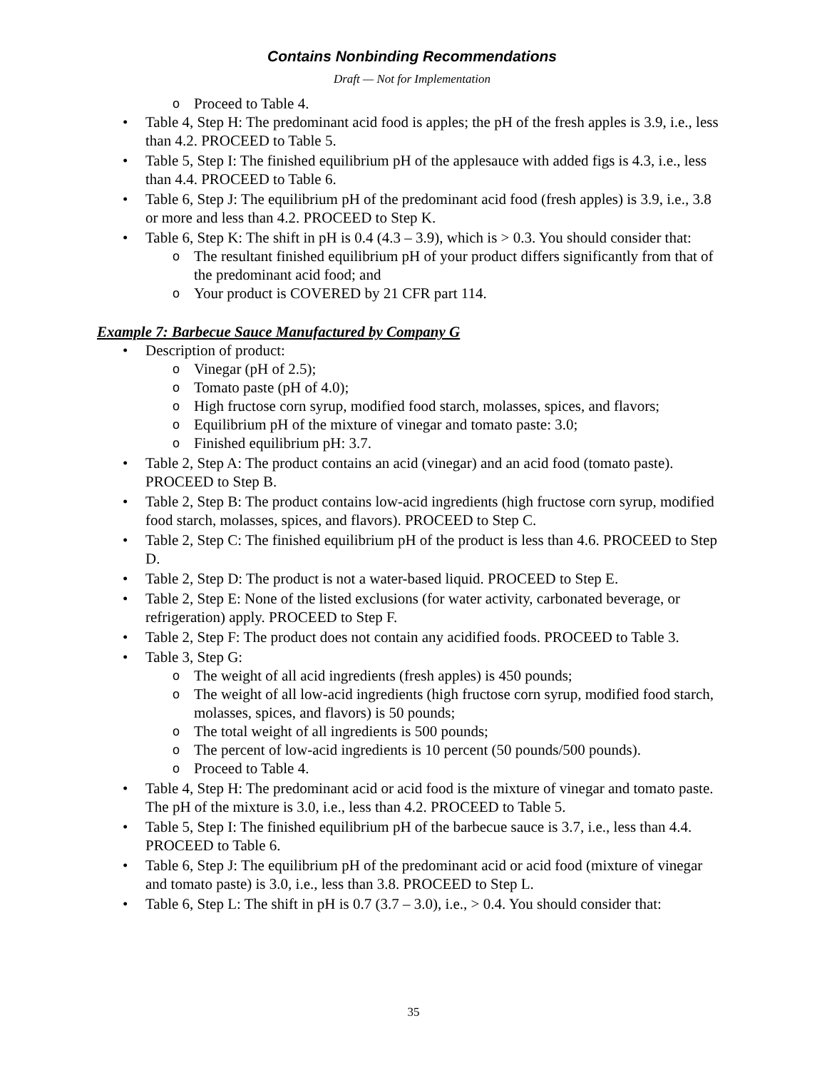Contains Nonbinding Recommendations
Draft — Not for Implementation
o Proceed to Table 4.
• Table 4, Step H: The predominant acid food is apples; the pH of the fresh apples is 3.9, i.e., less than 4.2. PROCEED to Table 5.
• Table 5, Step I: The finished equilibrium pH of the applesauce with added figs is 4.3, i.e., less than 4.4. PROCEED to Table 6.
• Table 6, Step J: The equilibrium pH of the predominant acid food (fresh apples) is 3.9, i.e., 3.8 or more and less than 4.2. PROCEED to Step K.
• Table 6, Step K: The shift in pH is 0.4 (4.3 – 3.9), which is > 0.3. You should consider that:
o The resultant finished equilibrium pH of your product differs significantly from that of the predominant acid food; and
o Your product is COVERED by 21 CFR part 114.
Example 7: Barbecue Sauce Manufactured by Company G
• Description of product:
o Vinegar (pH of 2.5);
o Tomato paste (pH of 4.0);
o High fructose corn syrup, modified food starch, molasses, spices, and flavors;
o Equilibrium pH of the mixture of vinegar and tomato paste: 3.0;
o Finished equilibrium pH: 3.7.
• Table 2, Step A: The product contains an acid (vinegar) and an acid food (tomato paste). PROCEED to Step B.
• Table 2, Step B: The product contains low-acid ingredients (high fructose corn syrup, modified food starch, molasses, spices, and flavors). PROCEED to Step C.
• Table 2, Step C: The finished equilibrium pH of the product is less than 4.6. PROCEED to Step D.
• Table 2, Step D: The product is not a water-based liquid. PROCEED to Step E.
• Table 2, Step E: None of the listed exclusions (for water activity, carbonated beverage, or refrigeration) apply. PROCEED to Step F.
• Table 2, Step F: The product does not contain any acidified foods. PROCEED to Table 3.
• Table 3, Step G:
o The weight of all acid ingredients (fresh apples) is 450 pounds;
o The weight of all low-acid ingredients (high fructose corn syrup, modified food starch, molasses, spices, and flavors) is 50 pounds;
o The total weight of all ingredients is 500 pounds;
o The percent of low-acid ingredients is 10 percent (50 pounds/500 pounds).
o Proceed to Table 4.
• Table 4, Step H: The predominant acid or acid food is the mixture of vinegar and tomato paste. The pH of the mixture is 3.0, i.e., less than 4.2. PROCEED to Table 5.
• Table 5, Step I: The finished equilibrium pH of the barbecue sauce is 3.7, i.e., less than 4.4. PROCEED to Table 6.
• Table 6, Step J: The equilibrium pH of the predominant acid or acid food (mixture of vinegar and tomato paste) is 3.0, i.e., less than 3.8. PROCEED to Step L.
• Table 6, Step L: The shift in pH is 0.7 (3.7 – 3.0), i.e., > 0.4. You should consider that:
35